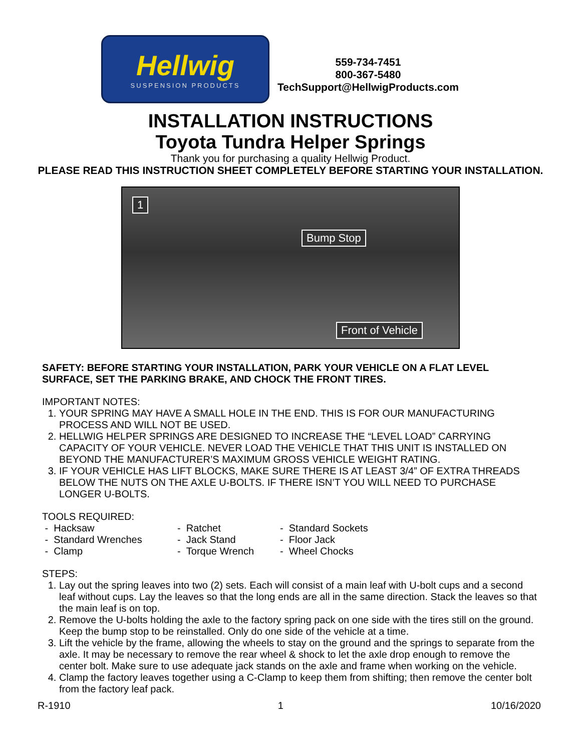Hellwig
SUSPENSION PRODUCTS
559-734-7451
800-367-5480
TechSupport@HellwigProducts.com
INSTALLATION INSTRUCTIONS
Toyota Tundra Helper Springs
Thank you for purchasing a quality Hellwig Product.
PLEASE READ THIS INSTRUCTION SHEET COMPLETELY BEFORE STARTING YOUR INSTALLATION.
1
Bump Stop
Front of Vehicle
SAFETY: BEFORE STARTING YOUR INSTALLATION, PARK YOUR VEHICLE ON A FLAT LEVEL SURFACE, SET THE PARKING BRAKE, AND CHOCK THE FRONT TIRES.
IMPORTANT NOTES:
1. YOUR SPRING MAY HAVE A SMALL HOLE IN THE END. THIS IS FOR OUR MANUFACTURING PROCESS AND WILL NOT BE USED.
2. HELLWIG HELPER SPRINGS ARE DESIGNED TO INCREASE THE “LEVEL LOAD” CARRYING CAPACITY OF YOUR VEHICLE. NEVER LOAD THE VEHICLE THAT THIS UNIT IS INSTALLED ON BEYOND THE MANUFACTURER’S MAXIMUM GROSS VEHICLE WEIGHT RATING.
3. IF YOUR VEHICLE HAS LIFT BLOCKS, MAKE SURE THERE IS AT LEAST 3/4” OF EXTRA THREADS BELOW THE NUTS ON THE AXLE U-BOLTS. IF THERE ISN’T YOU WILL NEED TO PURCHASE LONGER U-BOLTS.
TOOLS REQUIRED:
- Hacksaw
- Ratchet
- Standard Sockets
- Standard Wrenches
- Jack Stand
- Floor Jack
- Clamp
- Torque Wrench
- Wheel Chocks
STEPS:
1. Lay out the spring leaves into two (2) sets. Each will consist of a main leaf with U-bolt cups and a second leaf without cups. Lay the leaves so that the long ends are all in the same direction. Stack the leaves so that the main leaf is on top.
2. Remove the U-bolts holding the axle to the factory spring pack on one side with the tires still on the ground. Keep the bump stop to be reinstalled. Only do one side of the vehicle at a time.
3. Lift the vehicle by the frame, allowing the wheels to stay on the ground and the springs to separate from the axle. It may be necessary to remove the rear wheel & shock to let the axle drop enough to remove the center bolt. Make sure to use adequate jack stands on the axle and frame when working on the vehicle.
4. Clamp the factory leaves together using a C-Clamp to keep them from shifting; then remove the center bolt from the factory leaf pack.
R-1910 1 10/16/2020